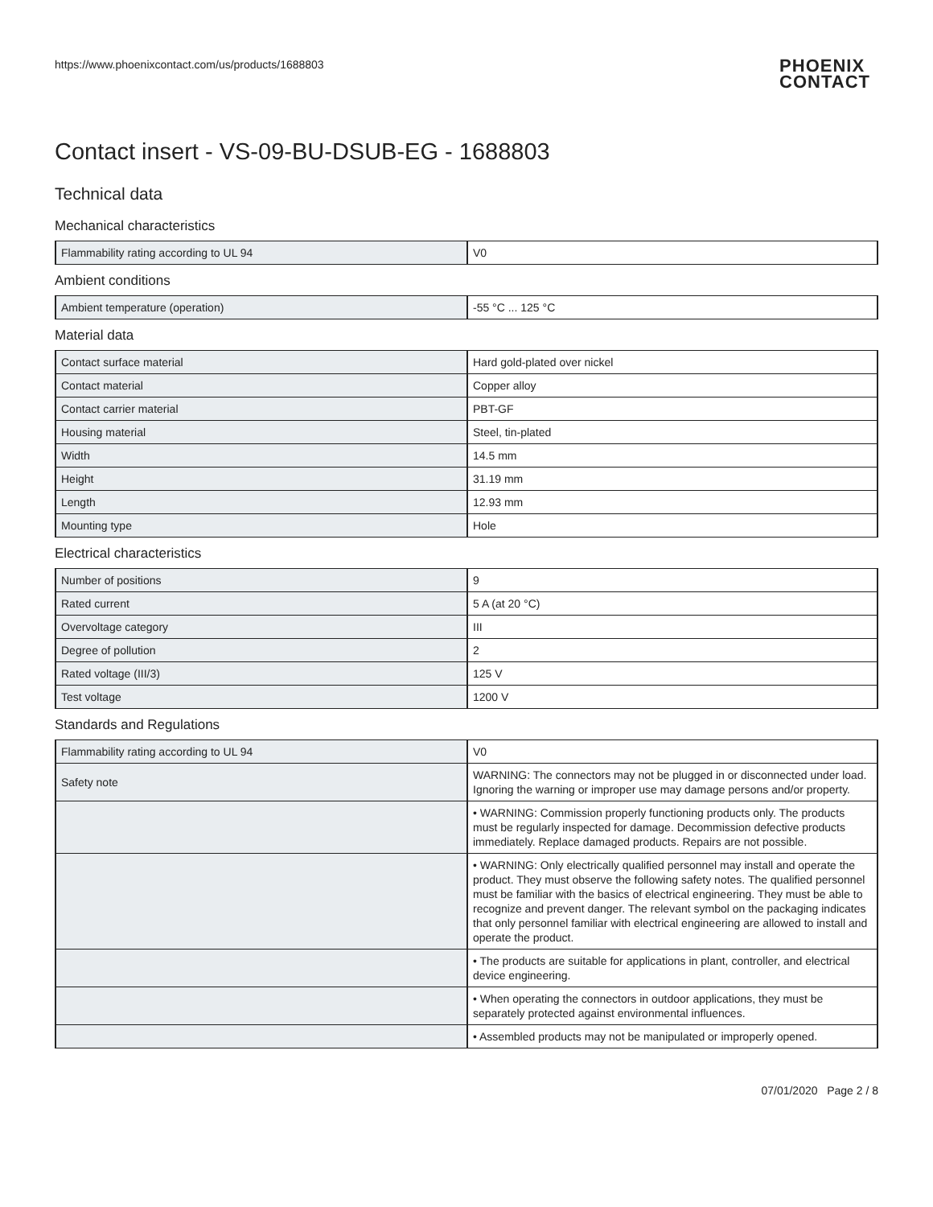https://www.phoenixcontact.com/us/products/1688803
PHOENIX
CONTACT
Contact insert - VS-09-BU-DSUB-EG - 1688803
Technical data
Mechanical characteristics
| Flammability rating according to UL 94 | V0 |
Ambient conditions
| Ambient temperature (operation) | -55 °C ... 125 °C |
Material data
| Contact surface material | Hard gold-plated over nickel |
| Contact material | Copper alloy |
| Contact carrier material | PBT-GF |
| Housing material | Steel, tin-plated |
| Width | 14.5 mm |
| Height | 31.19 mm |
| Length | 12.93 mm |
| Mounting type | Hole |
Electrical characteristics
| Number of positions | 9 |
| Rated current | 5 A (at 20 °C) |
| Overvoltage category | III |
| Degree of pollution | 2 |
| Rated voltage (III/3) | 125 V |
| Test voltage | 1200 V |
Standards and Regulations
| Flammability rating according to UL 94 | V0 |
| Safety note | WARNING: The connectors may not be plugged in or disconnected under load. Ignoring the warning or improper use may damage persons and/or property. |
| | • WARNING: Commission properly functioning products only. The products must be regularly inspected for damage. Decommission defective products immediately. Replace damaged products. Repairs are not possible. |
| | • WARNING: Only electrically qualified personnel may install and operate the product. They must observe the following safety notes. The qualified personnel must be familiar with the basics of electrical engineering. They must be able to recognize and prevent danger. The relevant symbol on the packaging indicates that only personnel familiar with electrical engineering are allowed to install and operate the product. |
| | • The products are suitable for applications in plant, controller, and electrical device engineering. |
| | • When operating the connectors in outdoor applications, they must be separately protected against environmental influences. |
| | • Assembled products may not be manipulated or improperly opened. |
07/01/2020 Page 2 / 8